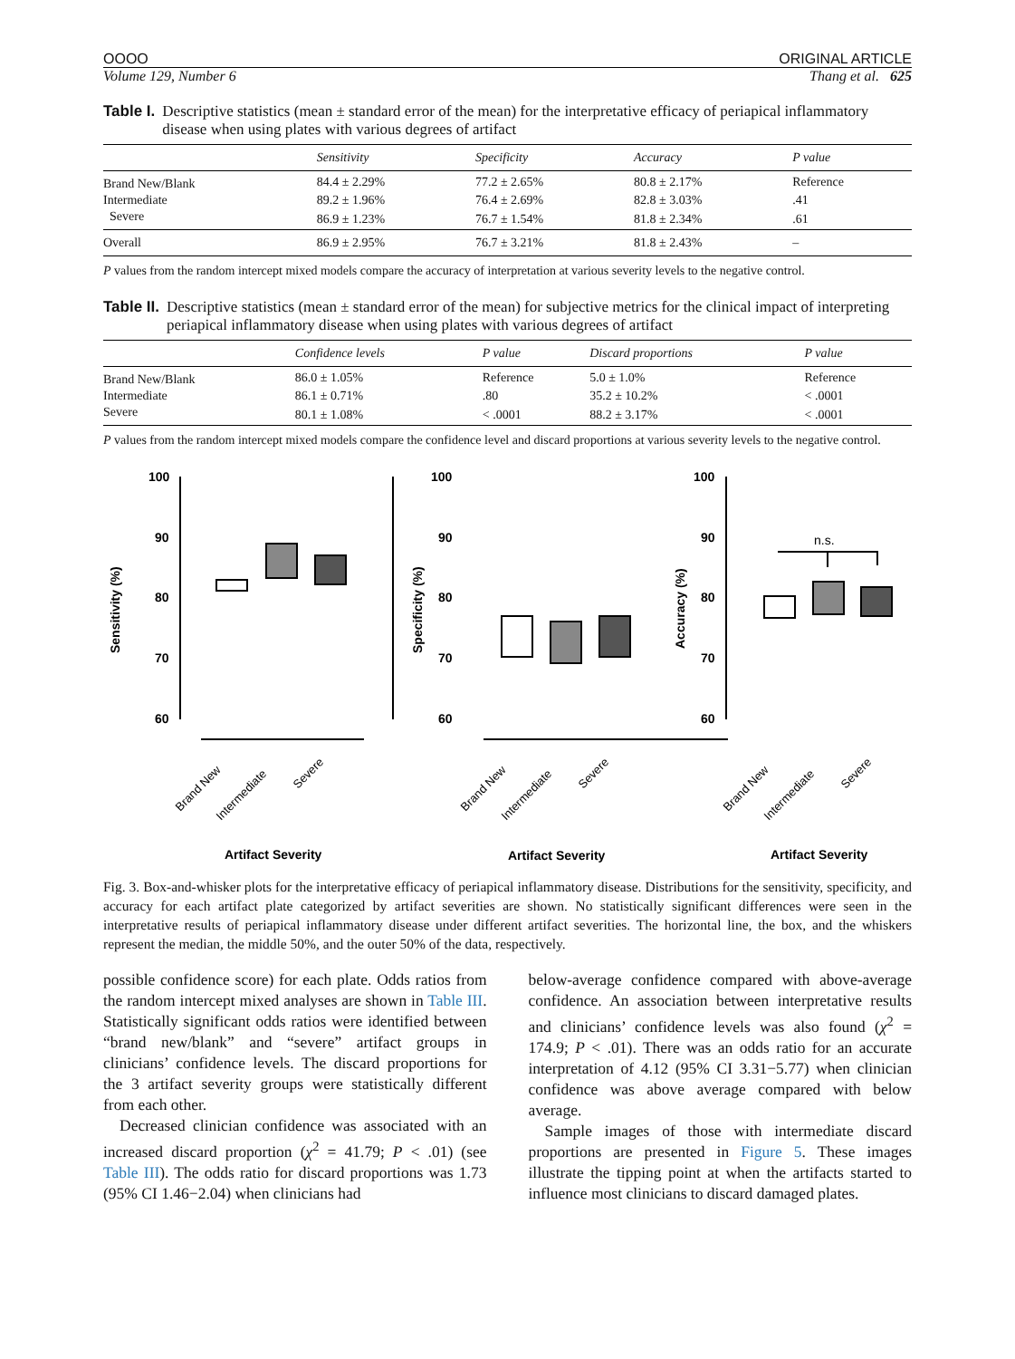OOOO ORIGINAL ARTICLE
Volume 129, Number 6 Thang et al. 625
Table I. Descriptive statistics (mean ± standard error of the mean) for the interpretative efficacy of periapical inflammatory disease when using plates with various degrees of artifact
| | Sensitivity | Specificity | Accuracy | P value |
| --- | --- | --- | --- | --- |
| Brand New/Blank | 84.4 ± 2.29% | 77.2 ± 2.65% | 80.8 ± 2.17% | Reference |
| Intermediate | 89.2 ± 1.96% | 76.4 ± 2.69% | 82.8 ± 3.03% | .41 |
| Severe | 86.9 ± 1.23% | 76.7 ± 1.54% | 81.8 ± 2.34% | .61 |
| Overall | 86.9 ± 2.95% | 76.7 ± 3.21% | 81.8 ± 2.43% | – |
P values from the random intercept mixed models compare the accuracy of interpretation at various severity levels to the negative control.
Table II. Descriptive statistics (mean ± standard error of the mean) for subjective metrics for the clinical impact of interpreting periapical inflammatory disease when using plates with various degrees of artifact
| | Confidence levels | P value | Discard proportions | P value |
| --- | --- | --- | --- | --- |
| Brand New/Blank | 86.0 ± 1.05% | Reference | 5.0 ± 1.0% | Reference |
| Intermediate | 86.1 ± 0.71% | .80 | 35.2 ± 10.2% | < .0001 |
| Severe | 80.1 ± 1.08% | < .0001 | 88.2 ± 3.17% | < .0001 |
P values from the random intercept mixed models compare the confidence level and discard proportions at various severity levels to the negative control.
100
90
80
70
60
100
90
80
70
60
100
90
80
70
60
Sensitivity (%)
Specificity (%)
Accuracy (%)
n.s.
Artifact Severity
Artifact Severity
Artifact Severity
Brand New
Intermediate
Severe
Brand New
Intermediate
Severe
Brand New
Intermediate
Severe
Fig. 3. Box-and-whisker plots for the interpretative efficacy of periapical inflammatory disease. Distributions for the sensitivity, specificity, and accuracy for each artifact plate categorized by artifact severities are shown. No statistically significant differences were seen in the interpretative results of periapical inflammatory disease under different artifact severities. The horizontal line, the box, and the whiskers represent the median, the middle 50%, and the outer 50% of the data, respectively.
possible confidence score) for each plate. Odds ratios from the random intercept mixed analyses are shown in Table III. Statistically significant odds ratios were identified between “brand new/blank” and “severe” artifact groups in clinicians’ confidence levels. The discard proportions for the 3 artifact severity groups were statistically different from each other.
Decreased clinician confidence was associated with an increased discard proportion (χ<sup>2</sup> = 41.79; P < .01) (see Table III). The odds ratio for discard proportions was 1.73 (95% CI 1.46−2.04) when clinicians had
below-average confidence compared with above-average confidence. An association between interpretative results and clinicians’ confidence levels was also found (χ<sup>2</sup> = 174.9; P < .01). There was an odds ratio for an accurate interpretation of 4.12 (95% CI 3.31−5.77) when clinician confidence was above average compared with below average.
Sample images of those with intermediate discard proportions are presented in Figure 5. These images illustrate the tipping point at when the artifacts started to influence most clinicians to discard damaged plates.